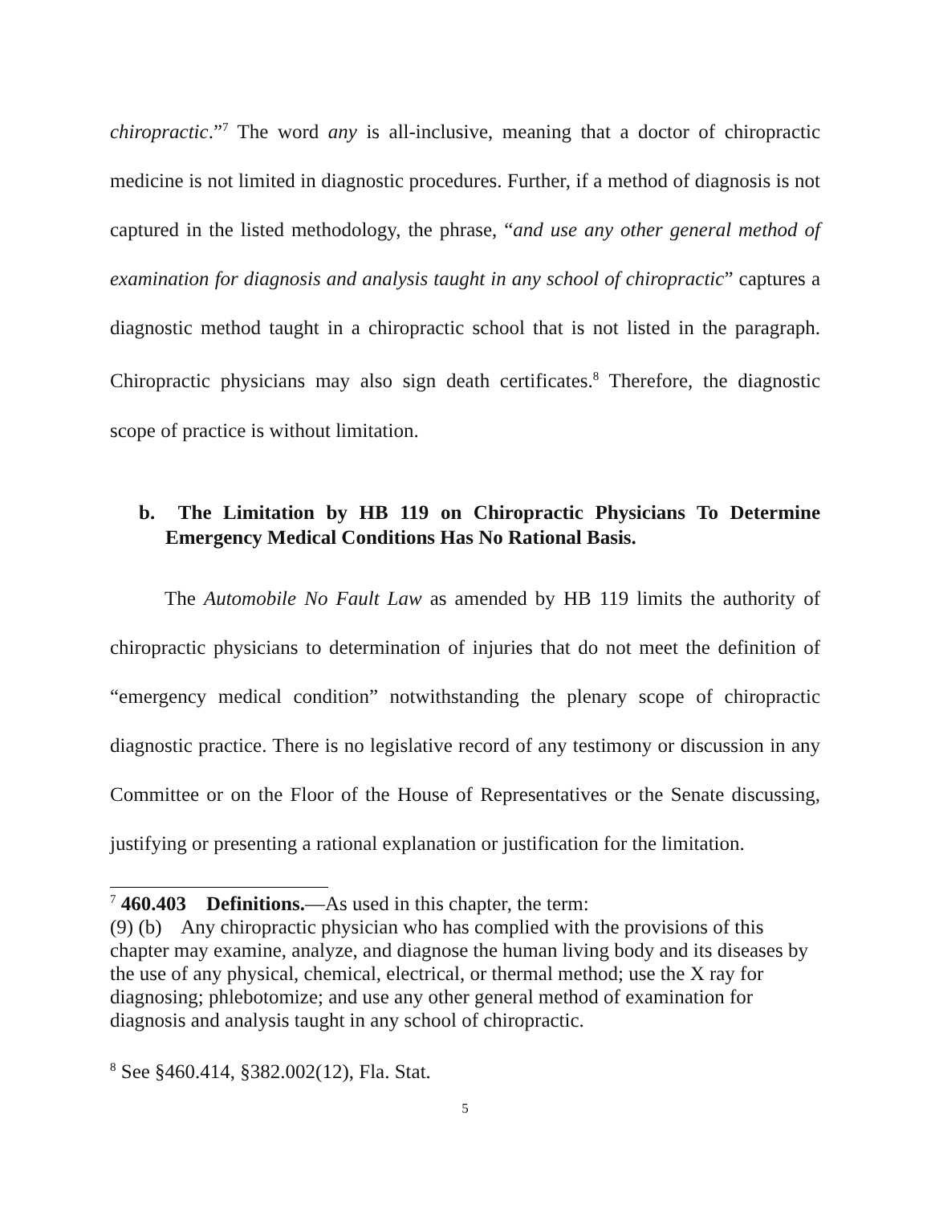chiropractic.”<sup>7</sup> The word any is all-inclusive, meaning that a doctor of chiropractic medicine is not limited in diagnostic procedures. Further, if a method of diagnosis is not captured in the listed methodology, the phrase, “and use any other general method of examination for diagnosis and analysis taught in any school of chiropractic” captures a diagnostic method taught in a chiropractic school that is not listed in the paragraph. Chiropractic physicians may also sign death certificates.<sup>8</sup> Therefore, the diagnostic scope of practice is without limitation.
b. The Limitation by HB 119 on Chiropractic Physicians To Determine Emergency Medical Conditions Has No Rational Basis.
The Automobile No Fault Law as amended by HB 119 limits the authority of chiropractic physicians to determination of injuries that do not meet the definition of “emergency medical condition” notwithstanding the plenary scope of chiropractic diagnostic practice. There is no legislative record of any testimony or discussion in any Committee or on the Floor of the House of Representatives or the Senate discussing, justifying or presenting a rational explanation or justification for the limitation.
<sup>7</sup> 460.403 Definitions.—As used in this chapter, the term:
(9) (b) Any chiropractic physician who has complied with the provisions of this chapter may examine, analyze, and diagnose the human living body and its diseases by the use of any physical, chemical, electrical, or thermal method; use the X ray for diagnosing; phlebotomize; and use any other general method of examination for diagnosis and analysis taught in any school of chiropractic.
<sup>8</sup> See §460.414, §382.002(12), Fla. Stat.
5